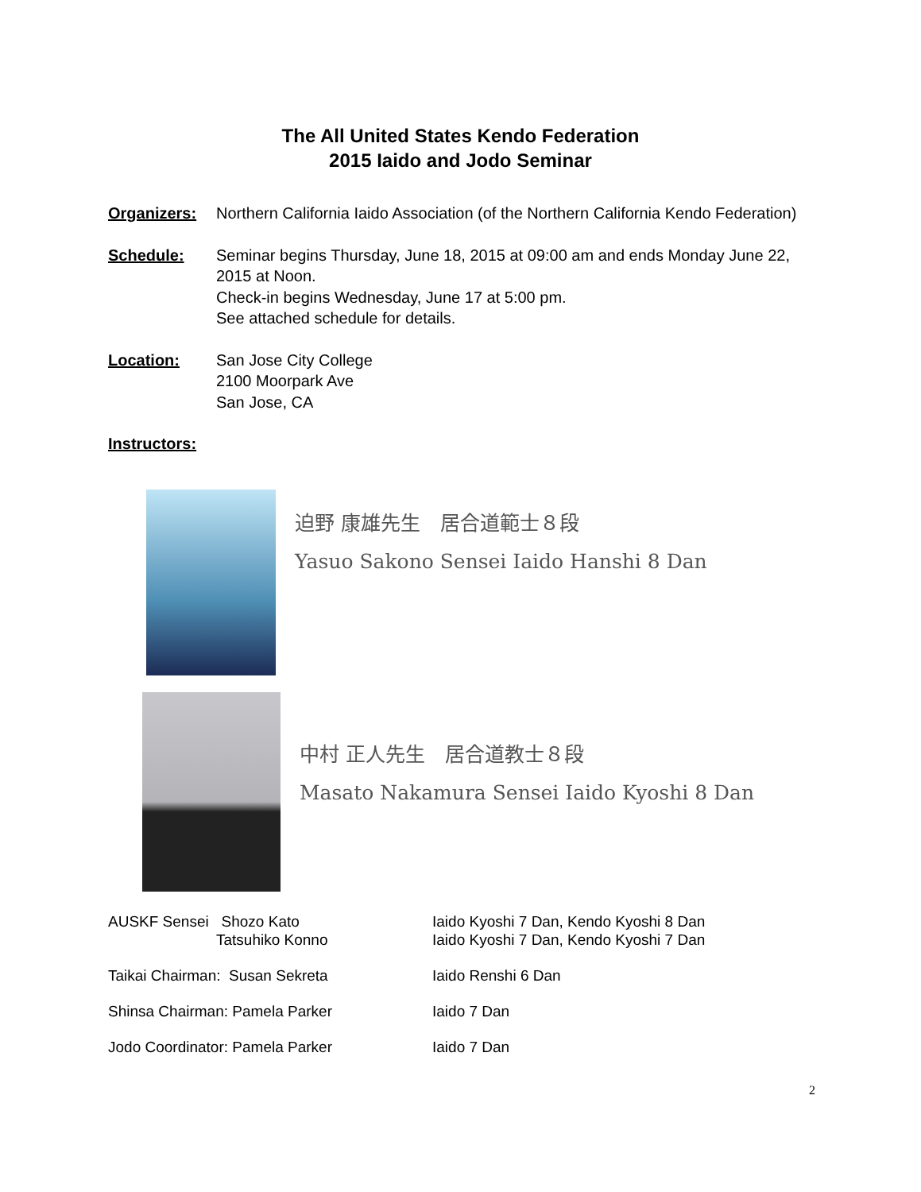The All United States Kendo Federation
2015 Iaido and Jodo Seminar
Organizers: Northern California Iaido Association (of the Northern California Kendo Federation)
Schedule: Seminar begins Thursday, June 18, 2015 at 09:00 am and ends Monday June 22, 2015 at Noon.
Check-in begins Wednesday, June 17 at 5:00 pm.
See attached schedule for details.
Location: San Jose City College
2100 Moorpark Ave
San Jose, CA
Instructors:
迫野 康雄先生　居合道範士８段
Yasuo Sakono Sensei Iaido Hanshi 8 Dan
中村 正人先生　居合道教士８段
Masato Nakamura Sensei Iaido Kyoshi 8 Dan
AUSKF Sensei Shozo Kato
Tatsuhiko Konno
Iaido Kyoshi 7 Dan, Kendo Kyoshi 8 Dan
Iaido Kyoshi 7 Dan, Kendo Kyoshi 7 Dan
Taikai Chairman: Susan Sekreta Iaido Renshi 6 Dan
Shinsa Chairman: Pamela Parker Iaido 7 Dan
Jodo Coordinator: Pamela Parker Iaido 7 Dan
2